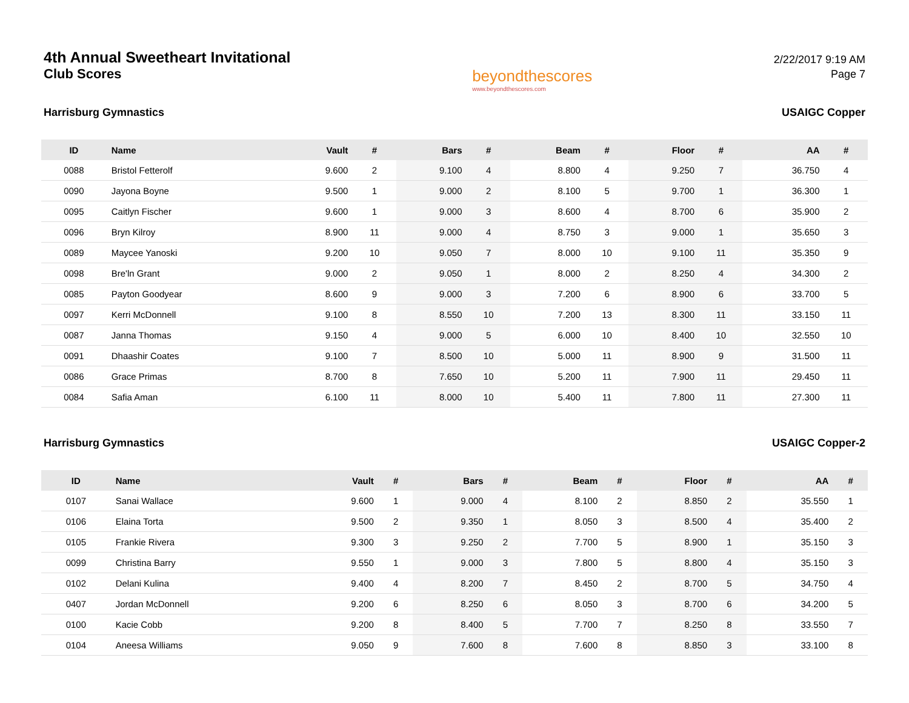4th Annual Sweetheart Invitational
Club Scores
beyondthescores
www.beyondthescores.com
2/22/2017 9:19 AM
Page 7
Harrisburg Gymnastics USAIGC Copper
| ID | Name | Vault | # | Bars | # | Beam | # | Floor | # | AA | # |
| --- | --- | --- | --- | --- | --- | --- | --- | --- | --- | --- | --- |
| 0088 | Bristol Fetterolf | 9.600 | 2 | 9.100 | 4 | 8.800 | 4 | 9.250 | 7 | 36.750 | 4 |
| 0090 | Jayona Boyne | 9.500 | 1 | 9.000 | 2 | 8.100 | 5 | 9.700 | 1 | 36.300 | 1 |
| 0095 | Caitlyn Fischer | 9.600 | 1 | 9.000 | 3 | 8.600 | 4 | 8.700 | 6 | 35.900 | 2 |
| 0096 | Bryn Kilroy | 8.900 | 11 | 9.000 | 4 | 8.750 | 3 | 9.000 | 1 | 35.650 | 3 |
| 0089 | Maycee Yanoski | 9.200 | 10 | 9.050 | 7 | 8.000 | 10 | 9.100 | 11 | 35.350 | 9 |
| 0098 | Bre'ln Grant | 9.000 | 2 | 9.050 | 1 | 8.000 | 2 | 8.250 | 4 | 34.300 | 2 |
| 0085 | Payton Goodyear | 8.600 | 9 | 9.000 | 3 | 7.200 | 6 | 8.900 | 6 | 33.700 | 5 |
| 0097 | Kerri McDonnell | 9.100 | 8 | 8.550 | 10 | 7.200 | 13 | 8.300 | 11 | 33.150 | 11 |
| 0087 | Janna Thomas | 9.150 | 4 | 9.000 | 5 | 6.000 | 10 | 8.400 | 10 | 32.550 | 10 |
| 0091 | Dhaashir Coates | 9.100 | 7 | 8.500 | 10 | 5.000 | 11 | 8.900 | 9 | 31.500 | 11 |
| 0086 | Grace Primas | 8.700 | 8 | 7.650 | 10 | 5.200 | 11 | 7.900 | 11 | 29.450 | 11 |
| 0084 | Safia Aman | 6.100 | 11 | 8.000 | 10 | 5.400 | 11 | 7.800 | 11 | 27.300 | 11 |
Harrisburg Gymnastics USAIGC Copper-2
| ID | Name | Vault | # | Bars | # | Beam | # | Floor | # | AA | # |
| --- | --- | --- | --- | --- | --- | --- | --- | --- | --- | --- | --- |
| 0107 | Sanai Wallace | 9.600 | 1 | 9.000 | 4 | 8.100 | 2 | 8.850 | 2 | 35.550 | 1 |
| 0106 | Elaina Torta | 9.500 | 2 | 9.350 | 1 | 8.050 | 3 | 8.500 | 4 | 35.400 | 2 |
| 0105 | Frankie Rivera | 9.300 | 3 | 9.250 | 2 | 7.700 | 5 | 8.900 | 1 | 35.150 | 3 |
| 0099 | Christina Barry | 9.550 | 1 | 9.000 | 3 | 7.800 | 5 | 8.800 | 4 | 35.150 | 3 |
| 0102 | Delani Kulina | 9.400 | 4 | 8.200 | 7 | 8.450 | 2 | 8.700 | 5 | 34.750 | 4 |
| 0407 | Jordan McDonnell | 9.200 | 6 | 8.250 | 6 | 8.050 | 3 | 8.700 | 6 | 34.200 | 5 |
| 0100 | Kacie Cobb | 9.200 | 8 | 8.400 | 5 | 7.700 | 7 | 8.250 | 8 | 33.550 | 7 |
| 0104 | Aneesa Williams | 9.050 | 9 | 7.600 | 8 | 7.600 | 8 | 8.850 | 3 | 33.100 | 8 |